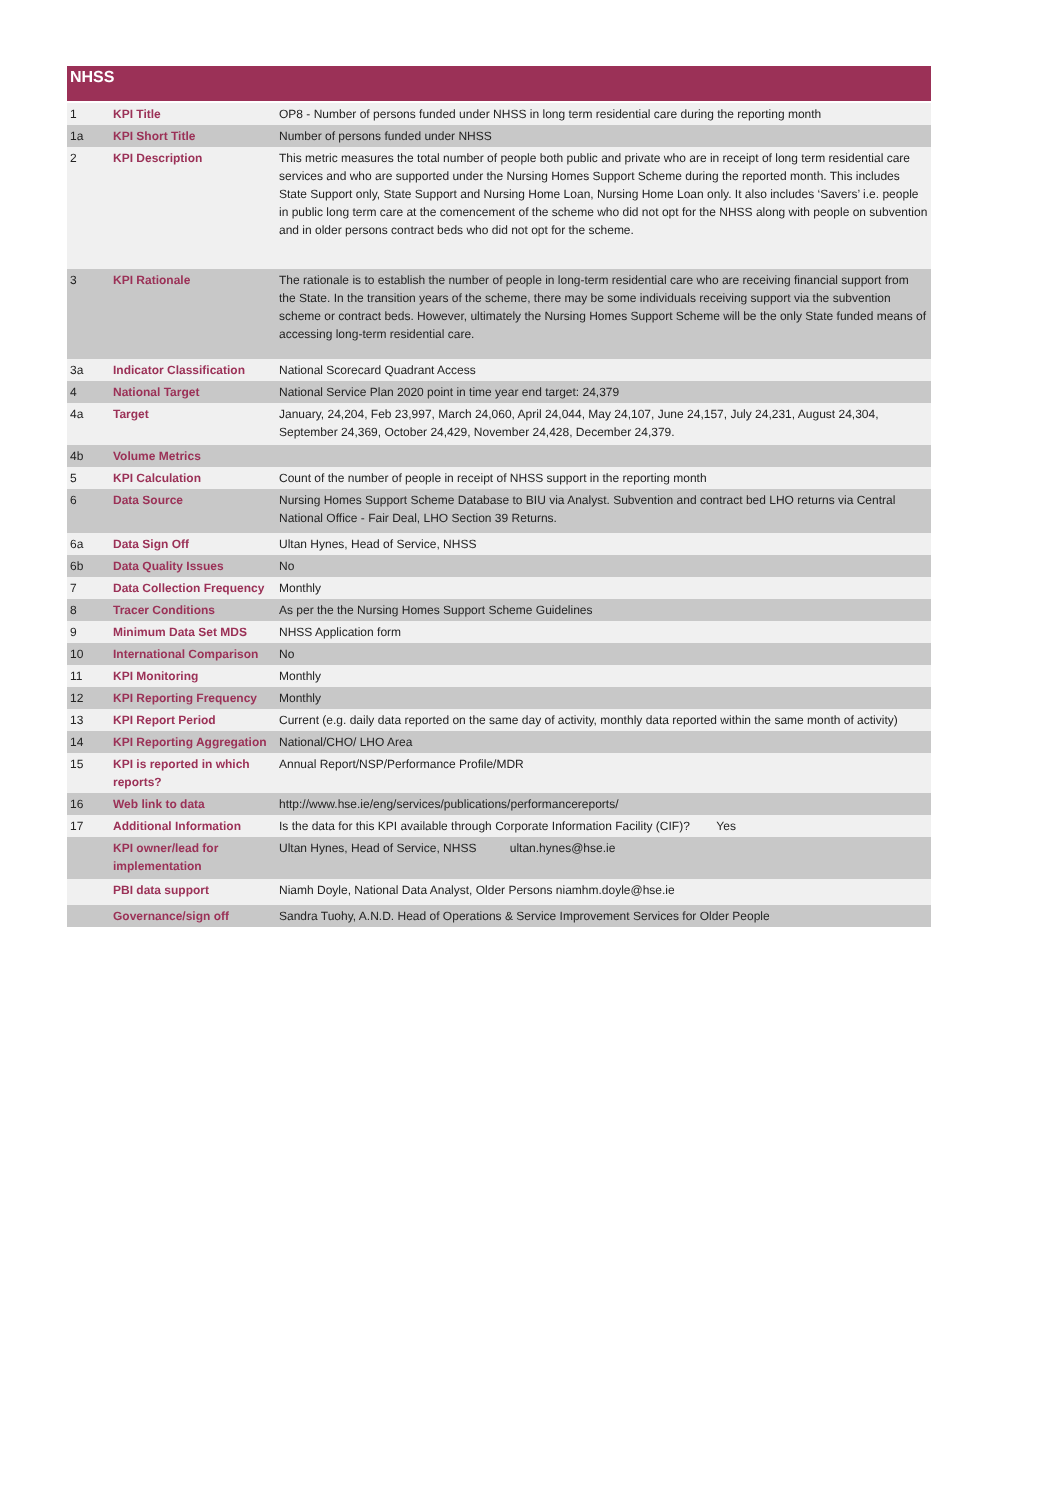NHSS
| 1 | KPI Title | OP8 - Number of persons funded under NHSS in long term residential care during the reporting month |
| 1a | KPI Short Title | Number of persons funded under NHSS |
| 2 | KPI Description | This metric measures the total number of people both public and private who are in receipt of long term residential care services and who are supported under the Nursing Homes Support Scheme during the reported month. This includes State Support only, State Support and Nursing Home Loan, Nursing Home Loan only. It also includes ‘Savers’ i.e. people in public long term care at the comencement of the scheme who did not opt for the NHSS along with people on subvention and in older persons contract beds who did not opt for the scheme. |
| 3 | KPI Rationale | The rationale is to establish the number of people in long-term residential care who are receiving financial support from the State. In the transition years of the scheme, there may be some individuals receiving support via the subvention scheme or contract beds. However, ultimately the Nursing Homes Support Scheme will be the only State funded means of accessing long-term residential care. |
| 3a | Indicator Classification | National Scorecard Quadrant Access |
| 4 | National Target | National Service Plan 2020 point in time year end target: 24,379 |
| 4a | Target | January, 24,204, Feb 23,997, March 24,060, April 24,044, May 24,107, June 24,157, July 24,231, August 24,304, September 24,369, October 24,429, November 24,428, December 24,379. |
| 4b | Volume Metrics | |
| 5 | KPI Calculation | Count of the number of people in receipt of NHSS support in the reporting month |
| 6 | Data Source | Nursing Homes Support Scheme Database to BIU via Analyst. Subvention and contract bed LHO returns via Central National Office - Fair Deal, LHO Section 39 Returns. |
| 6a | Data Sign Off | Ultan Hynes, Head of Service, NHSS |
| 6b | Data Quality Issues | No |
| 7 | Data Collection Frequency | Monthly |
| 8 | Tracer Conditions | As per the the Nursing Homes Support Scheme Guidelines |
| 9 | Minimum Data Set MDS | NHSS Application form |
| 10 | International Comparison | No |
| 11 | KPI Monitoring | Monthly |
| 12 | KPI Reporting Frequency | Monthly |
| 13 | KPI Report Period | Current (e.g. daily data reported on the same day of activity, monthly data reported within the same month of activity) |
| 14 | KPI Reporting Aggregation | National/CHO/ LHO Area |
| 15 | KPI is reported in which reports? | Annual Report/NSP/Performance Profile/MDR |
| 16 | Web link to data | http://www.hse.ie/eng/services/publications/performancereports/ |
| 17 | Additional Information | Is the data for this KPI available through Corporate Information Facility (CIF)? Yes |
| | KPI owner/lead for implementation | Ultan Hynes, Head of Service, NHSS ultan.hynes@hse.ie |
| | PBI data support | Niamh Doyle, National Data Analyst, Older Persons niamhm.doyle@hse.ie |
| | Governance/sign off | Sandra Tuohy, A.N.D. Head of Operations & Service Improvement Services for Older People |